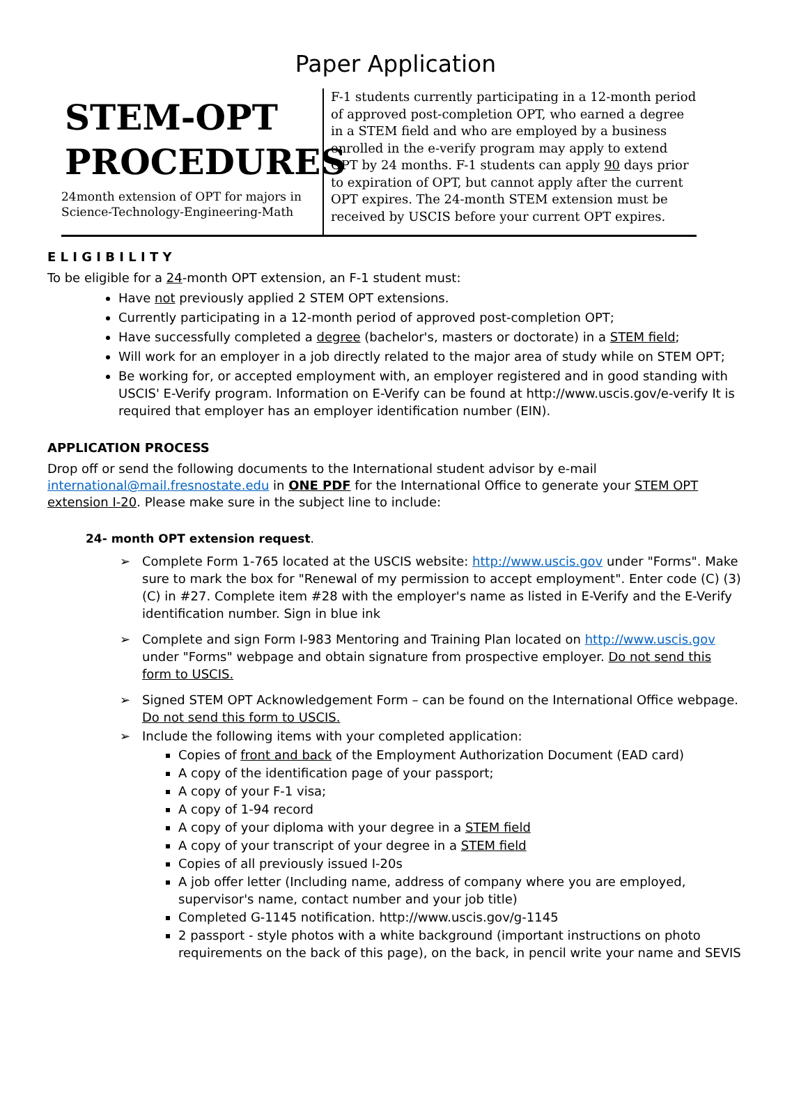Paper Application
STEM-OPT
PROCEDURES
24month extension of OPT for majors in
Science-Technology-Engineering-Math
F-1 students currently participating in a 12-month period of approved post-completion OPT, who earned a degree in a STEM field and who are employed by a business enrolled in the e-verify program may apply to extend OPT by 24 months. F-1 students can apply 90 days prior to expiration of OPT, but cannot apply after the current OPT expires. The 24-month STEM extension must be received by USCIS before your current OPT expires.
E L I G I B I L I T Y
To be eligible for a 24-month OPT extension, an F-1 student must:
Have not previously applied 2 STEM OPT extensions.
Currently participating in a 12-month period of approved post-completion OPT;
Have successfully completed a degree (bachelor's, masters or doctorate) in a STEM field;
Will work for an employer in a job directly related to the major area of study while on STEM OPT;
Be working for, or accepted employment with, an employer registered and in good standing with USCIS' E-Verify program. Information on E-Verify can be found at http://www.uscis.gov/e-verify It is required that employer has an employer identification number (EIN).
APPLICATION PROCESS
Drop off or send the following documents to the International student advisor by e-mail international@mail.fresnostate.edu in ONE PDF for the International Office to generate your STEM OPT extension I-20. Please make sure in the subject line to include:
24- month OPT extension request.
➢ Complete Form 1-765 located at the USCIS website: http://www.uscis.gov under "Forms". Make sure to mark the box for "Renewal of my permission to accept employment". Enter code (C) (3) (C) in #27. Complete item #28 with the employer's name as listed in E-Verify and the E-Verify identification number. Sign in blue ink
➢ Complete and sign Form I-983 Mentoring and Training Plan located on http://www.uscis.gov under "Forms" webpage and obtain signature from prospective employer. Do not send this form to USCIS.
➢ Signed STEM OPT Acknowledgement Form – can be found on the International Office webpage. Do not send this form to USCIS.
➢ Include the following items with your completed application:
Copies of front and back of the Employment Authorization Document (EAD card)
A copy of the identification page of your passport;
A copy of your F-1 visa;
A copy of 1-94 record
A copy of your diploma with your degree in a STEM field
A copy of your transcript of your degree in a STEM field
Copies of all previously issued I-20s
A job offer letter (Including name, address of company where you are employed, supervisor's name, contact number and your job title)
Completed G-1145 notification. http://www.uscis.gov/g-1145
2 passport - style photos with a white background (important instructions on photo requirements on the back of this page), on the back, in pencil write your name and SEVIS